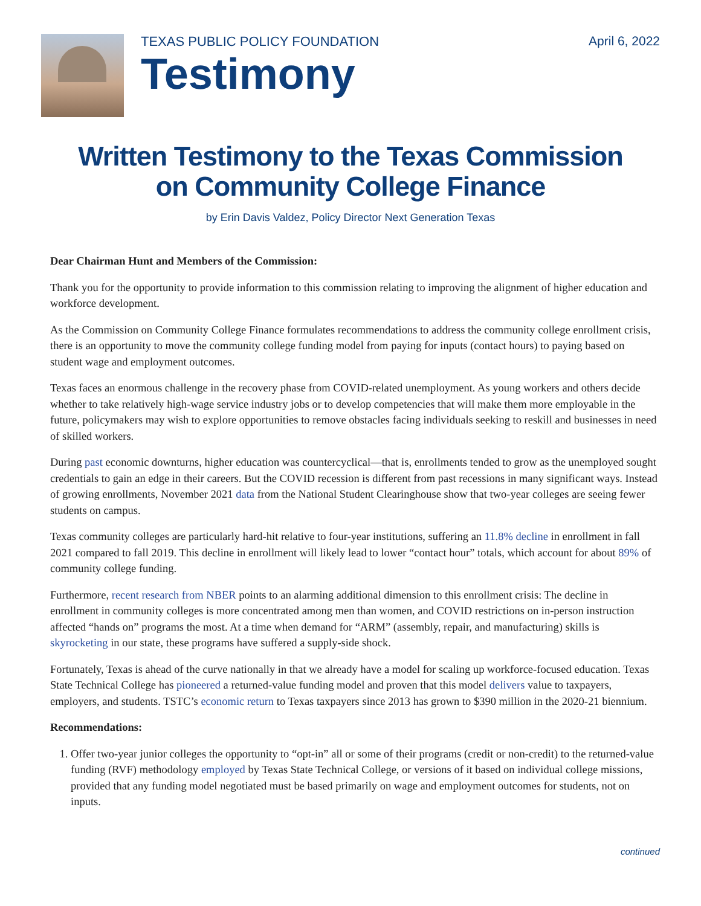TEXAS PUBLIC POLICY FOUNDATION
Testimony
April 6, 2022
Written Testimony to the Texas Commission
on Community College Finance
by Erin Davis Valdez, Policy Director Next Generation Texas
Dear Chairman Hunt and Members of the Commission:
Thank you for the opportunity to provide information to this commission relating to improving the alignment of higher education and workforce development.
As the Commission on Community College Finance formulates recommendations to address the community college enrollment crisis, there is an opportunity to move the community college funding model from paying for inputs (contact hours) to paying based on student wage and employment outcomes.
Texas faces an enormous challenge in the recovery phase from COVID-related unemployment. As young workers and others decide whether to take relatively high-wage service industry jobs or to develop competencies that will make them more employable in the future, policymakers may wish to explore opportunities to remove obstacles facing individuals seeking to reskill and businesses in need of skilled workers.
During past economic downturns, higher education was countercyclical—that is, enrollments tended to grow as the unemployed sought credentials to gain an edge in their careers. But the COVID recession is different from past recessions in many significant ways. Instead of growing enrollments, November 2021 data from the National Student Clearinghouse show that two-year colleges are seeing fewer students on campus.
Texas community colleges are particularly hard-hit relative to four-year institutions, suffering an 11.8% decline in enrollment in fall 2021 compared to fall 2019. This decline in enrollment will likely lead to lower “contact hour” totals, which account for about 89% of community college funding.
Furthermore, recent research from NBER points to an alarming additional dimension to this enrollment crisis: The decline in enrollment in community colleges is more concentrated among men than women, and COVID restrictions on in-person instruction affected “hands on” programs the most. At a time when demand for “ARM” (assembly, repair, and manufacturing) skills is skyrocketing in our state, these programs have suffered a supply-side shock.
Fortunately, Texas is ahead of the curve nationally in that we already have a model for scaling up workforce-focused education. Texas State Technical College has pioneered a returned-value funding model and proven that this model delivers value to taxpayers, employers, and students. TSTC’s economic return to Texas taxpayers since 2013 has grown to $390 million in the 2020-21 biennium.
Recommendations:
1. Offer two-year junior colleges the opportunity to “opt-in” all or some of their programs (credit or non-credit) to the returned-value funding (RVF) methodology employed by Texas State Technical College, or versions of it based on individual college missions, provided that any funding model negotiated must be based primarily on wage and employment outcomes for students, not on inputs.
continued